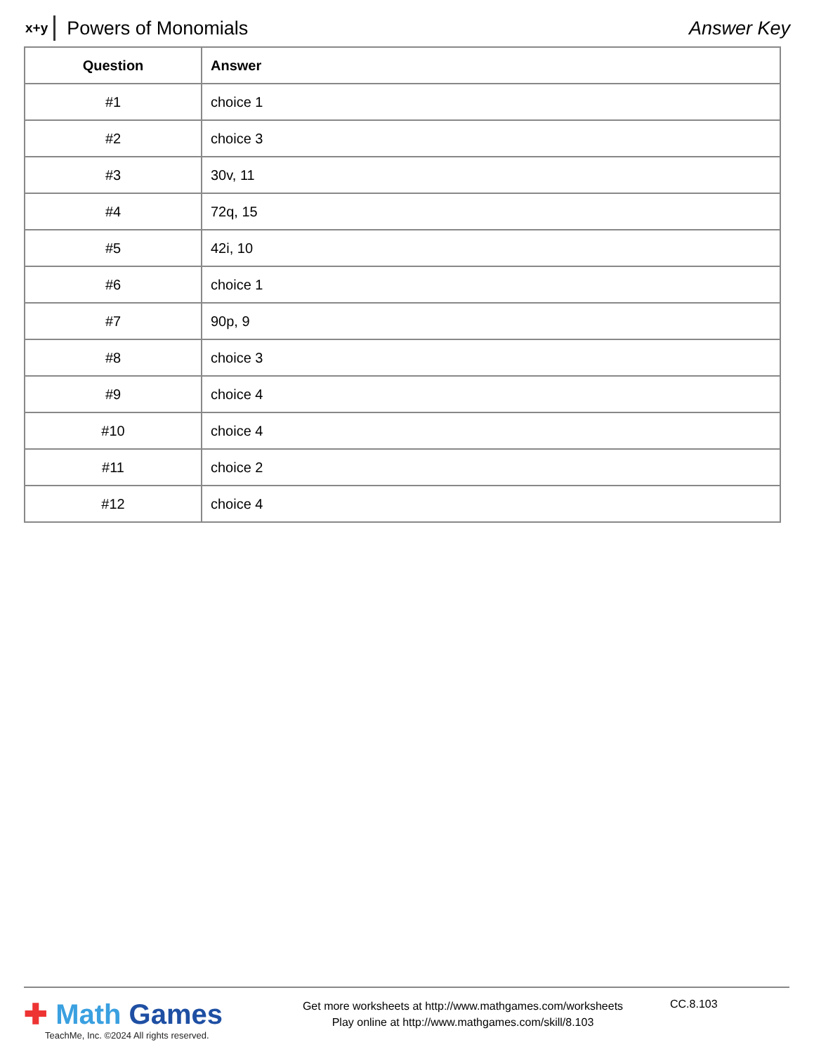x+y Powers of Monomials Answer Key
| Question | Answer |
| --- | --- |
| #1 | choice 1 |
| #2 | choice 3 |
| #3 | 30v, 11 |
| #4 | 72q, 15 |
| #5 | 42i, 10 |
| #6 | choice 1 |
| #7 | 90p, 9 |
| #8 | choice 3 |
| #9 | choice 4 |
| #10 | choice 4 |
| #11 | choice 2 |
| #12 | choice 4 |
✚ Math Games
TeachMe, Inc. ©2024 All rights reserved.
Get more worksheets at http://www.mathgames.com/worksheets
Play online at http://www.mathgames.com/skill/8.103
CC.8.103